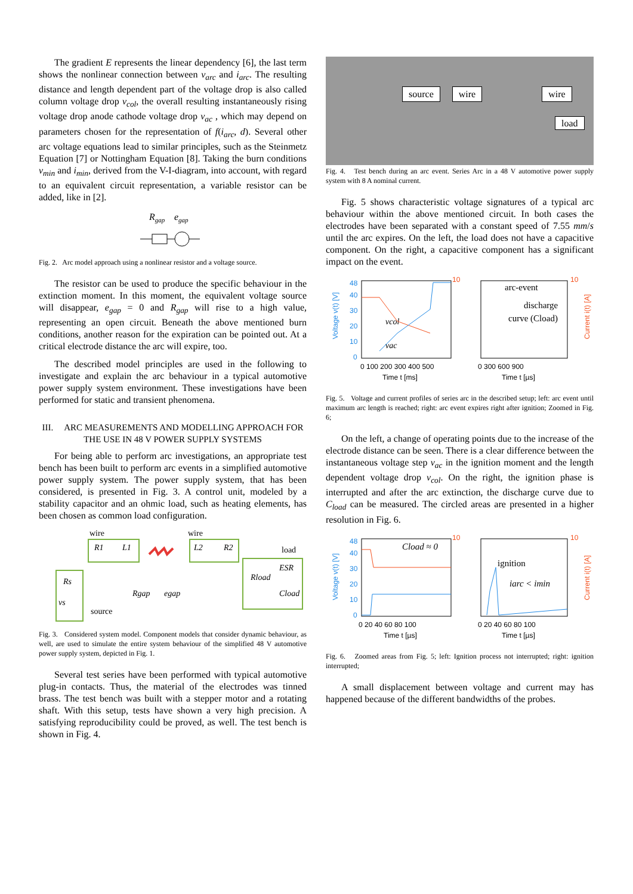The gradient E represents the linear dependency [6], the last term shows the nonlinear connection between v<sub>arc</sub> and i<sub>arc</sub>. The resulting distance and length dependent part of the voltage drop is also called column voltage drop v<sub>col</sub>, the overall resulting instantaneously rising voltage drop anode cathode voltage drop v<sub>ac</sub> , which may depend on parameters chosen for the representation of f(i<sub>arc</sub>, d). Several other arc voltage equations lead to similar principles, such as the Steinmetz Equation [7] or Nottingham Equation [8]. Taking the burn conditions v<sub>min</sub> and i<sub>min</sub>, derived from the V-I-diagram, into account, with regard to an equivalent circuit representation, a variable resistor can be added, like in [2].
Rgap
egap
Fig. 2. Arc model approach using a nonlinear resistor and a voltage source.
The resistor can be used to produce the specific behaviour in the extinction moment. In this moment, the equivalent voltage source will disappear, e<sub>gap</sub> = 0 and R<sub>gap</sub> will rise to a high value, representing an open circuit. Beneath the above mentioned burn conditions, another reason for the expiration can be pointed out. At a critical electrode distance the arc will expire, too.
The described model principles are used in the following to investigate and explain the arc behaviour in a typical automotive power supply system environment. These investigations have been performed for static and transient phenomena.
III. ARC MEASUREMENTS AND MODELLING APPROACH FOR THE USE IN 48 V POWER SUPPLY SYSTEMS
For being able to perform arc investigations, an appropriate test bench has been built to perform arc events in a simplified automotive power supply system. The power supply system, that has been considered, is presented in Fig. 3. A control unit, modeled by a stability capacitor and an ohmic load, such as heating elements, has been chosen as common load configuration.
wire
wire
load
R1
L1
L2
R2
Rs
vs
source
Rgap
egap
Rload
ESR
Cload
Fig. 3. Considered system model. Component models that consider dynamic behaviour, as well, are used to simulate the entire system behaviour of the simplified 48 V automotive power supply system, depicted in Fig. 1.
Several test series have been performed with typical automotive plug-in contacts. Thus, the material of the electrodes was tinned brass. The test bench was built with a stepper motor and a rotating shaft. With this setup, tests have shown a very high precision. A satisfying reproducibility could be proved, as well. The test bench is shown in Fig. 4.
source wire wire
load
Fig. 4. Test bench during an arc event. Series Arc in a 48 V automotive power supply system with 8 A nominal current.
Fig. 5 shows characteristic voltage signatures of a typical arc behaviour within the above mentioned circuit. In both cases the electrodes have been separated with a constant speed of 7.55 mm/s until the arc expires. On the left, the load does not have a capacitive component. On the right, a capacitive component has a significant impact on the event.
Voltage v(t) [V]
Current i(t) [A]
48
40
30
20
10
0
10
10
0 100 200 300 400 500
0 300 600 900
Time t [ms]
Time t [µs]
vcol
vac
arc-event
discharge
curve (Cload)
Fig. 5. Voltage and current profiles of series arc in the described setup; left: arc event until maximum arc length is reached; right: arc event expires right after ignition; Zoomed in Fig. 6;
On the left, a change of operating points due to the increase of the electrode distance can be seen. There is a clear difference between the instantaneous voltage step v<sub>ac</sub> in the ignition moment and the length dependent voltage drop v<sub>col</sub>. On the right, the ignition phase is interrupted and after the arc extinction, the discharge curve due to C<sub>load</sub> can be measured. The circled areas are presented in a higher resolution in Fig. 6.
Voltage v(t) [V]
Current i(t) [A]
48
40
30
20
10
0
10
10
0 20 40 60 80 100
0 20 40 60 80 100
Time t [µs]
Time t [µs]
Cload ≈ 0
ignition
iarc < imin
Fig. 6. Zoomed areas from Fig. 5; left: Ignition process not interrupted; right: ignition interrupted;
A small displacement between voltage and current may has happened because of the different bandwidths of the probes.